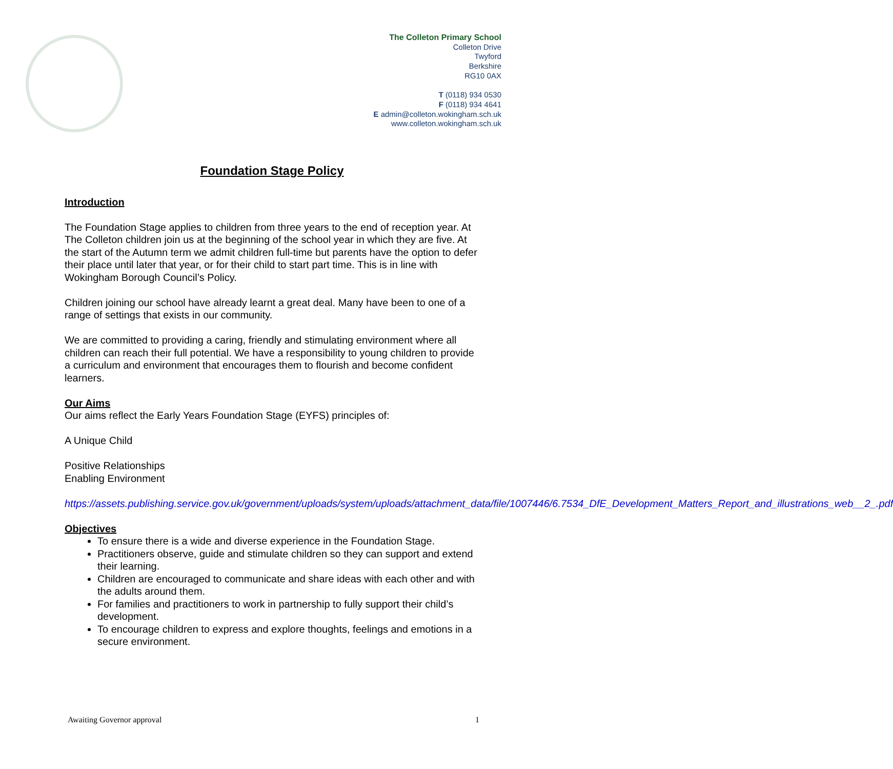The Colleton Primary School
Colleton Drive
Twyford
Berkshire
RG10 0AX
T (0118) 934 0530
F (0118) 934 4641
E admin@colleton.wokingham.sch.uk
www.colleton.wokingham.sch.uk
Foundation Stage Policy
Introduction
The Foundation Stage applies to children from three years to the end of reception year. At The Colleton children join us at the beginning of the school year in which they are five. At the start of the Autumn term we admit children full-time but parents have the option to defer their place until later that year, or for their child to start part time. This is in line with Wokingham Borough Council’s Policy.
Children joining our school have already learnt a great deal. Many have been to one of a range of settings that exists in our community.
We are committed to providing a caring, friendly and stimulating environment where all children can reach their full potential. We have a responsibility to young children to provide a curriculum and environment that encourages them to flourish and become confident learners.
Our Aims
Our aims reflect the Early Years Foundation Stage (EYFS) principles of:
A Unique Child
Positive Relationships
Enabling Environment
https://assets.publishing.service.gov.uk/government/uploads/system/uploads/attachment_data/file/1007446/6.7534_DfE_Development_Matters_Report_and_illustrations_web__2_.pdf
Objectives
To ensure there is a wide and diverse experience in the Foundation Stage.
Practitioners observe, guide and stimulate children so they can support and extend their learning.
Children are encouraged to communicate and share ideas with each other and with the adults around them.
For families and practitioners to work in partnership to fully support their child’s development.
To encourage children to express and explore thoughts, feelings and emotions in a secure environment.
Awaiting Governor approval 1